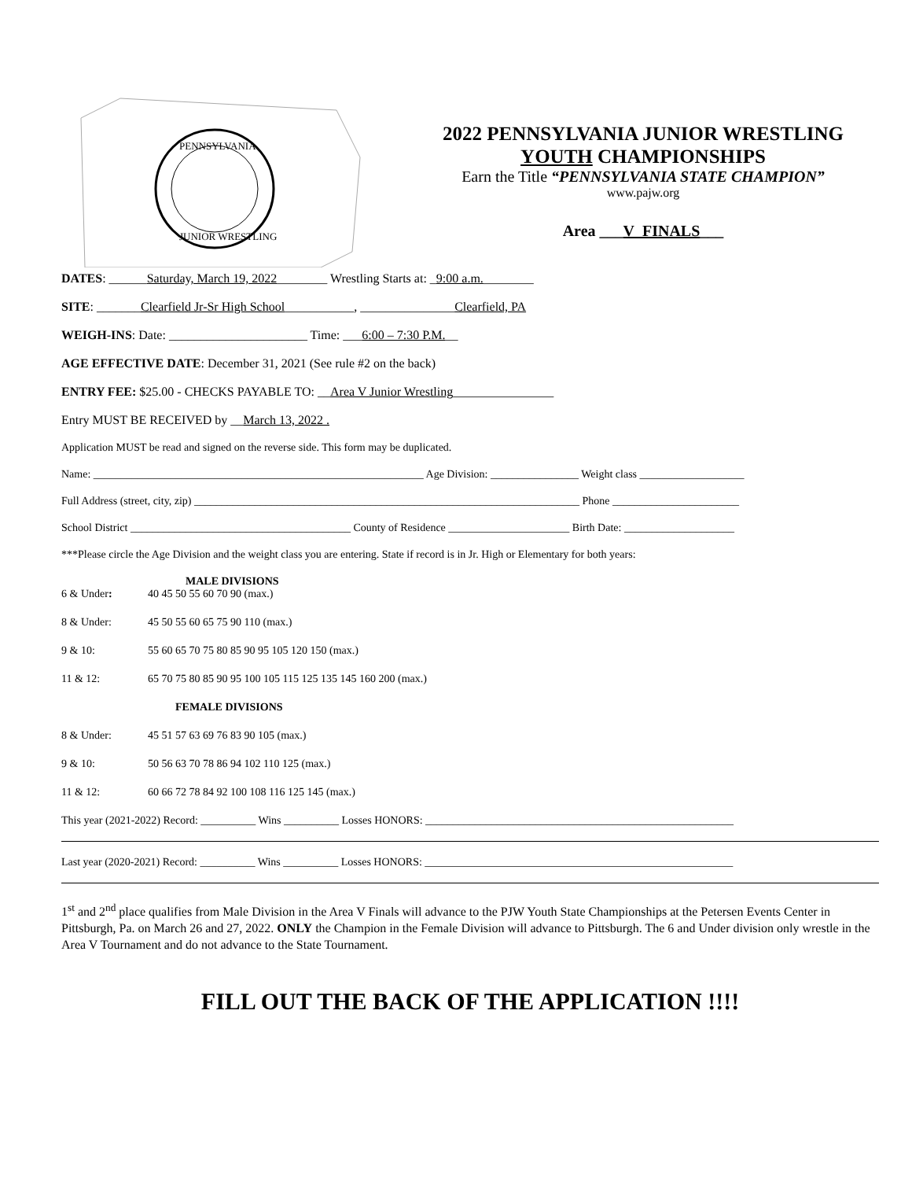PENNSYLVANIA
JUNIOR WRESTLING
2022 PENNSYLVANIA JUNIOR WRESTLING
YOUTH CHAMPIONSHIPS
Earn the Title “PENNSYLVANIA STATE CHAMPION”
www.pajw.org
Area ___V_FINALS___
DATES: ______Saturday, March 19, 2022________ Wrestling Starts at: _9:00 a.m.________
SITE: _______Clearfield Jr-Sr High School___________, _______________Clearfield, PA
WEIGH-INS: Date: ______________________ Time: ___6:00 – 7:30 P.M.__
AGE EFFECTIVE DATE: December 31, 2021 (See rule #2 on the back)
ENTRY FEE: $25.00 - CHECKS PAYABLE TO: __Area V Junior Wrestling________________
Entry MUST BE RECEIVED by __March 13, 2022 .
Application MUST be read and signed on the reverse side. This form may be duplicated.
Name: ____________________________________________________________ Age Division: ________________ Weight class ___________________
Full Address (street, city, zip) ______________________________________________________________________ Phone _______________________
School District ________________________________________ County of Residence ______________________ Birth Date: ____________________
***Please circle the Age Division and the weight class you are entering. State if record is in Jr. High or Elementary for both years:
MALE DIVISIONS
6 & Under: 40 45 50 55 60 70 90 (max.)
8 & Under: 45 50 55 60 65 75 90 110 (max.)
9 & 10: 55 60 65 70 75 80 85 90 95 105 120 150 (max.)
11 & 12: 65 70 75 80 85 90 95 100 105 115 125 135 145 160 200 (max.)
FEMALE DIVISIONS
8 & Under: 45 51 57 63 69 76 83 90 105 (max.)
9 & 10: 50 56 63 70 78 86 94 102 110 125 (max.)
11 & 12: 60 66 72 78 84 92 100 108 116 125 145 (max.)
This year (2021-2022) Record: __________ Wins __________ Losses HONORS: ________________________________________________________
Last year (2020-2021) Record: __________ Wins __________ Losses HONORS: ________________________________________________________
1<sup>st</sup> and 2<sup>nd</sup> place qualifies from Male Division in the Area V Finals will advance to the PJW Youth State Championships at the Petersen Events Center in Pittsburgh, Pa. on March 26 and 27, 2022. ONLY the Champion in the Female Division will advance to Pittsburgh. The 6 and Under division only wrestle in the Area V Tournament and do not advance to the State Tournament.
FILL OUT THE BACK OF THE APPLICATION !!!!